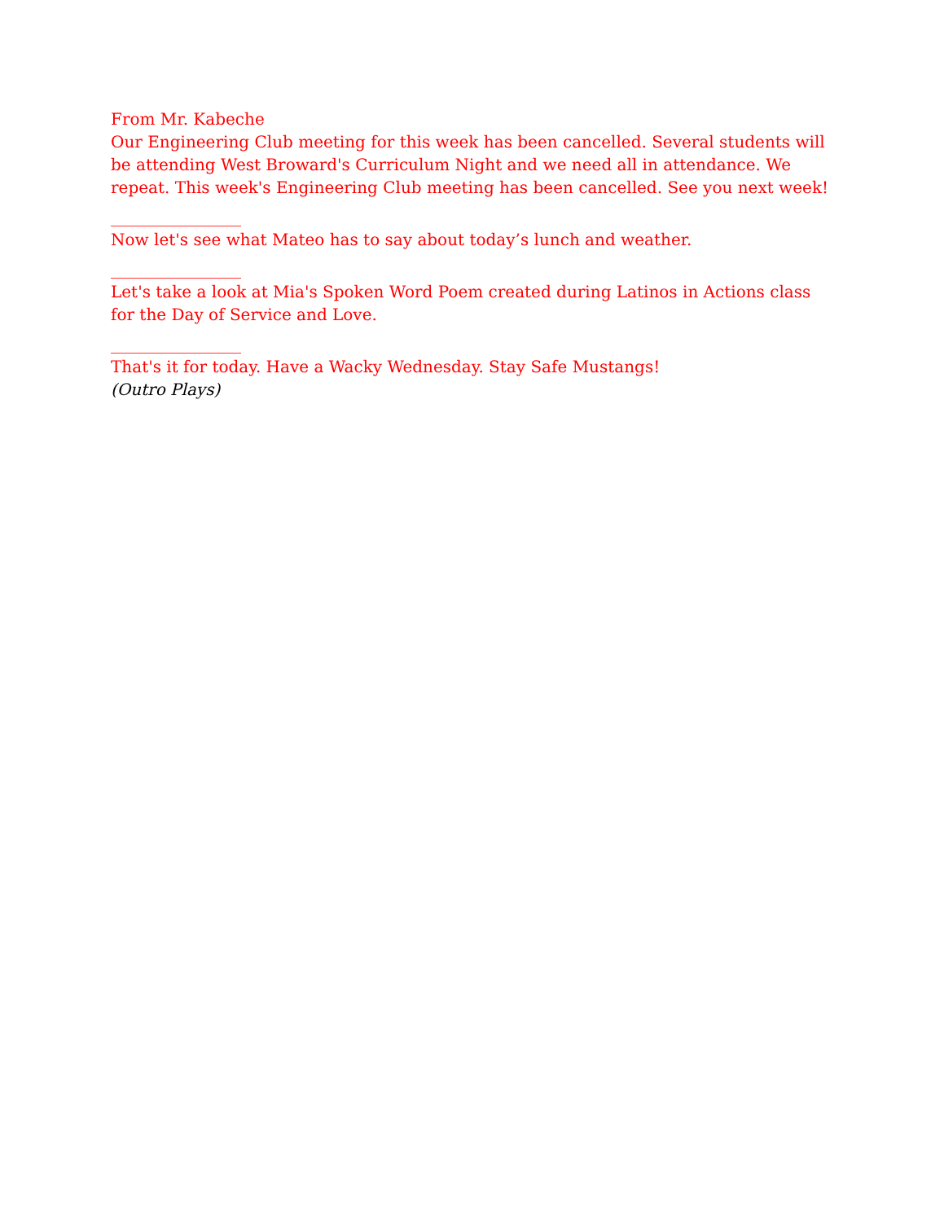From Mr. Kabeche
Our Engineering Club meeting for this week has been cancelled. Several students will be attending West Broward's Curriculum Night and we need all in attendance. We repeat. This week's Engineering Club meeting has been cancelled. See you next week!
________________
Now let's see what Mateo has to say about today’s lunch and weather.
________________
Let's take a look at Mia's Spoken Word Poem created during Latinos in Actions class for the Day of Service and Love.
________________
That's it for today. Have a Wacky Wednesday. Stay Safe Mustangs!
(Outro Plays)